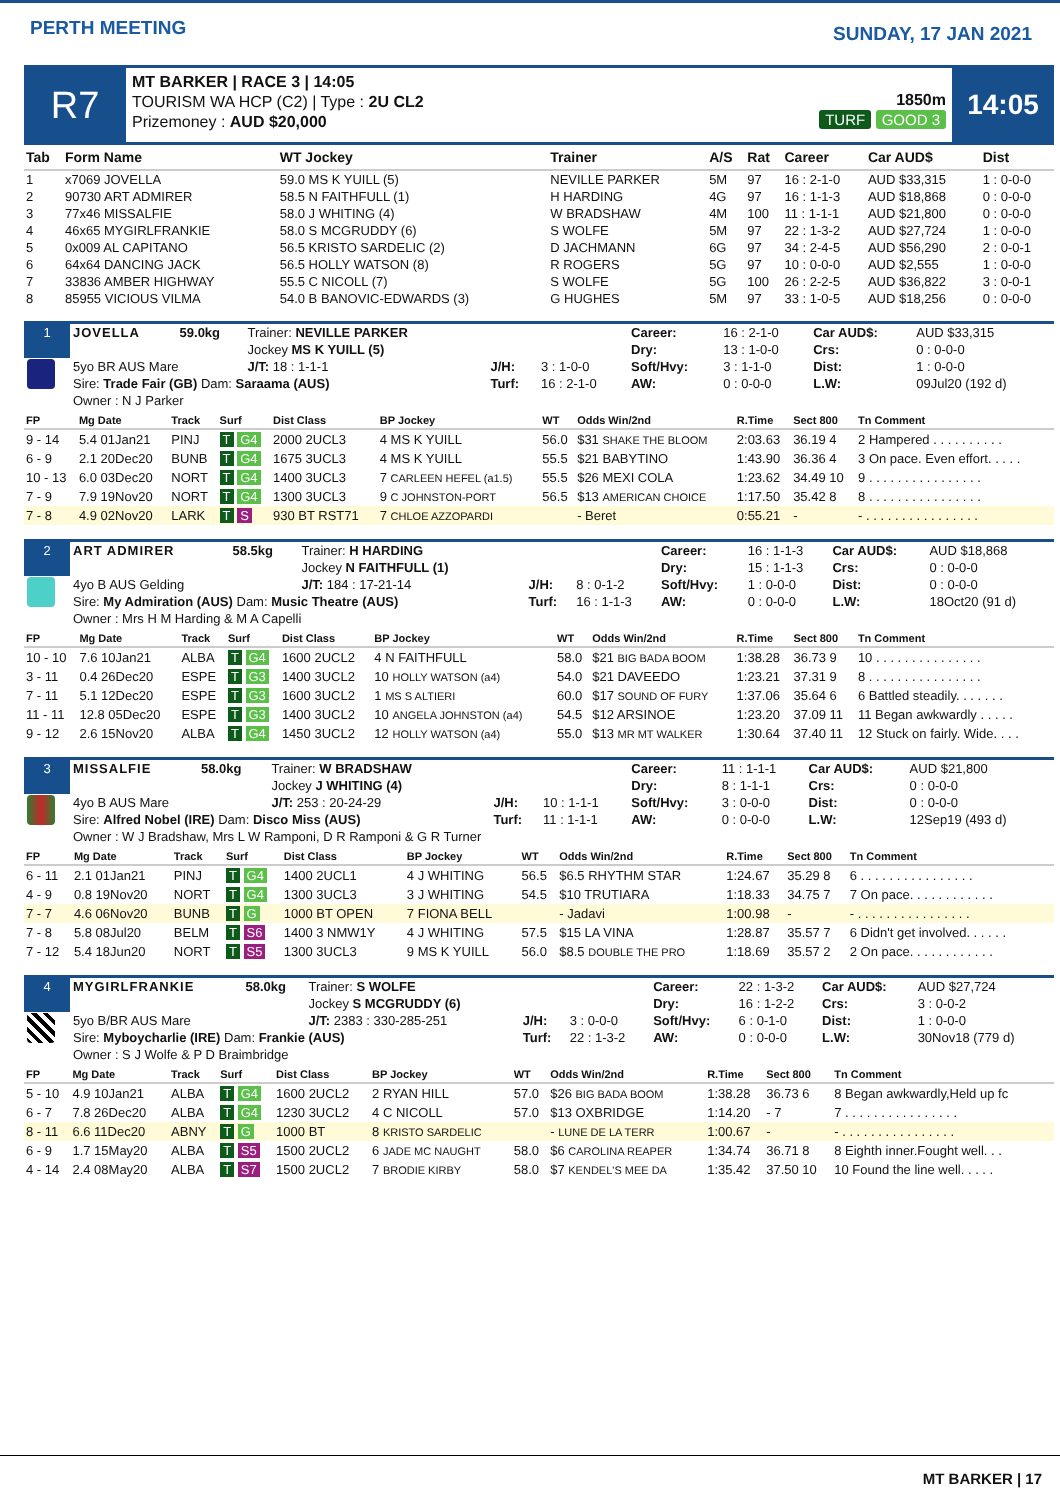PERTH MEETING SUNDAY, 17 JAN 2021
R7
MT BARKER | RACE 3 | 14:05
TOURISM WA HCP (C2) | Type : 2U CL2
Prizemoney : AUD $20,000
1850m
TURF GOOD 3
14:05
| Tab | Form Name | WT Jockey | Trainer | A/S | Rat | Career | Car AUD$ | Dist |
| --- | --- | --- | --- | --- | --- | --- | --- | --- |
| 1 | x7069 JOVELLA | 59.0 MS K YUILL (5) | NEVILLE PARKER | 5M | 97 | 16 : 2-1-0 | AUD $33,315 | 1 : 0-0-0 |
| 2 | 90730 ART ADMIRER | 58.5 N FAITHFULL (1) | H HARDING | 4G | 97 | 16 : 1-1-3 | AUD $18,868 | 0 : 0-0-0 |
| 3 | 77x46 MISSALFIE | 58.0 J WHITING (4) | W BRADSHAW | 4M | 100 | 11 : 1-1-1 | AUD $21,800 | 0 : 0-0-0 |
| 4 | 46x65 MYGIRLFRANKIE | 58.0 S MCGRUDDY (6) | S WOLFE | 5M | 97 | 22 : 1-3-2 | AUD $27,724 | 1 : 0-0-0 |
| 5 | 0x009 AL CAPITANO | 56.5 KRISTO SARDELIC (2) | D JACHMANN | 6G | 97 | 34 : 2-4-5 | AUD $56,290 | 2 : 0-0-1 |
| 6 | 64x64 DANCING JACK | 56.5 HOLLY WATSON (8) | R ROGERS | 5G | 97 | 10 : 0-0-0 | AUD $2,555 | 1 : 0-0-0 |
| 7 | 33836 AMBER HIGHWAY | 55.5 C NICOLL (7) | S WOLFE | 5G | 100 | 26 : 2-2-5 | AUD $36,822 | 3 : 0-0-1 |
| 8 | 85955 VICIOUS VILMA | 54.0 B BANOVIC-EDWARDS (3) | G HUGHES | 5M | 97 | 33 : 1-0-5 | AUD $18,256 | 0 : 0-0-0 |
| 1 | JOVELLA | 59.0kg | Trainer: NEVILLE PARKER | | | Career: | 16 : 2-1-0 | Car AUD$: | AUD $33,315 |
| | | | Jockey MS K YUILL (5) | | | Dry: | 13 : 1-0-0 | Crs: | 0 : 0-0-0 |
| | 5yo BR AUS Mare | | J/T: 18 : 1-1-1 | J/H: | 3 : 1-0-0 | Soft/Hvy: | 3 : 1-1-0 | Dist: | 1 : 0-0-0 |
| | Sire: Trade Fair (GB) Dam: Saraama (AUS) | | | Turf: | 16 : 2-1-0 | AW: | 0 : 0-0-0 | L.W: | 09Jul20 (192 d) |
| | Owner : N J Parker | | | | | | | | |
| FP | Mg Date | Track | Surf | Dist Class | BP Jockey | WT | Odds Win/2nd | R.Time | Sect 800 | Tn Comment |
| --- | --- | --- | --- | --- | --- | --- | --- | --- | --- | --- |
| 9 - 14 | 5.4 01Jan21 | PINJ | T G4 | 2000 2UCL3 | 4 MS K YUILL | 56.0 | $31 SHAKE THE BLOOM | 2:03.63 | 36.19 4 | 2 Hampered . . . . . . . . . . |
| 6 - 9 | 2.1 20Dec20 | BUNB | T G4 | 1675 3UCL3 | 4 MS K YUILL | 55.5 | $21 BABYTINO | 1:43.90 | 36.36 4 | 3 On pace. Even effort. . . . . |
| 10 - 13 | 6.0 03Dec20 | NORT | T G4 | 1400 3UCL3 | 7 CARLEEN HEFEL (a1.5) | 55.5 | $26 MEXI COLA | 1:23.62 | 34.49 10 | 9 . . . . . . . . . . . . . . . . |
| 7 - 9 | 7.9 19Nov20 | NORT | T G4 | 1300 3UCL3 | 9 C JOHNSTON-PORT | 56.5 | $13 AMERICAN CHOICE | 1:17.50 | 35.42 8 | 8 . . . . . . . . . . . . . . . . |
| 7 - 8 | 4.9 02Nov20 | LARK | T S | 930 BT RST71 | 7 CHLOE AZZOPARDI | | - Beret | 0:55.21 | - | - . . . . . . . . . . . . . . . . |
| 2 | ART ADMIRER | 58.5kg | Trainer: H HARDING | | | Career: | 16 : 1-1-3 | Car AUD$: | AUD $18,868 |
| | | | Jockey N FAITHFULL (1) | | | Dry: | 15 : 1-1-3 | Crs: | 0 : 0-0-0 |
| | 4yo B AUS Gelding | | J/T: 184 : 17-21-14 | J/H: | 8 : 0-1-2 | Soft/Hvy: | 1 : 0-0-0 | Dist: | 0 : 0-0-0 |
| | Sire: My Admiration (AUS) Dam: Music Theatre (AUS) | | | Turf: | 16 : 1-1-3 | AW: | 0 : 0-0-0 | L.W: | 18Oct20 (91 d) |
| | Owner : Mrs H M Harding & M A Capelli | | | | | | | | |
| FP | Mg Date | Track | Surf | Dist Class | BP Jockey | WT | Odds Win/2nd | R.Time | Sect 800 | Tn Comment |
| --- | --- | --- | --- | --- | --- | --- | --- | --- | --- | --- |
| 10 - 10 | 7.6 10Jan21 | ALBA | T G4 | 1600 2UCL2 | 4 N FAITHFULL | 58.0 | $21 BIG BADA BOOM | 1:38.28 | 36.73 9 | 10 . . . . . . . . . . . . . . . |
| 3 - 11 | 0.4 26Dec20 | ESPE | T G3 | 1400 3UCL2 | 10 HOLLY WATSON (a4) | 54.0 | $21 DAVEEDO | 1:23.21 | 37.31 9 | 8 . . . . . . . . . . . . . . . . |
| 7 - 11 | 5.1 12Dec20 | ESPE | T G3 | 1600 3UCL2 | 1 MS S ALTIERI | 60.0 | $17 SOUND OF FURY | 1:37.06 | 35.64 6 | 6 Battled steadily. . . . . . . |
| 11 - 11 | 12.8 05Dec20 | ESPE | T G3 | 1400 3UCL2 | 10 ANGELA JOHNSTON (a4) | 54.5 | $12 ARSINOE | 1:23.20 | 37.09 11 | 11 Began awkwardly . . . . . |
| 9 - 12 | 2.6 15Nov20 | ALBA | T G4 | 1450 3UCL2 | 12 HOLLY WATSON (a4) | 55.0 | $13 MR MT WALKER | 1:30.64 | 37.40 11 | 12 Stuck on fairly. Wide. . . . |
| 3 | MISSALFIE | 58.0kg | Trainer: W BRADSHAW | | | Career: | 11 : 1-1-1 | Car AUD$: | AUD $21,800 |
| | | | Jockey J WHITING (4) | | | Dry: | 8 : 1-1-1 | Crs: | 0 : 0-0-0 |
| | 4yo B AUS Mare | | J/T: 253 : 20-24-29 | J/H: | 10 : 1-1-1 | Soft/Hvy: | 3 : 0-0-0 | Dist: | 0 : 0-0-0 |
| | Sire: Alfred Nobel (IRE) Dam: Disco Miss (AUS) | | | Turf: | 11 : 1-1-1 | AW: | 0 : 0-0-0 | L.W: | 12Sep19 (493 d) |
| | Owner : W J Bradshaw, Mrs L W Ramponi, D R Ramponi & G R Turner | | | | | | | | |
| FP | Mg Date | Track | Surf | Dist Class | BP Jockey | WT | Odds Win/2nd | R.Time | Sect 800 | Tn Comment |
| --- | --- | --- | --- | --- | --- | --- | --- | --- | --- | --- |
| 6 - 11 | 2.1 01Jan21 | PINJ | T G4 | 1400 2UCL1 | 4 J WHITING | 56.5 | $6.5 RHYTHM STAR | 1:24.67 | 35.29 8 | 6 . . . . . . . . . . . . . . . . |
| 4 - 9 | 0.8 19Nov20 | NORT | T G4 | 1300 3UCL3 | 3 J WHITING | 54.5 | $10 TRUTIARA | 1:18.33 | 34.75 7 | 7 On pace. . . . . . . . . . . . |
| 7 - 7 | 4.6 06Nov20 | BUNB | T G | 1000 BT OPEN | 7 FIONA BELL | | - Jadavi | 1:00.98 | - | - . . . . . . . . . . . . . . . . |
| 7 - 8 | 5.8 08Jul20 | BELM | T S6 | 1400 3 NMW1Y | 4 J WHITING | 57.5 | $15 LA VINA | 1:28.87 | 35.57 7 | 6 Didn't get involved. . . . . . |
| 7 - 12 | 5.4 18Jun20 | NORT | T S5 | 1300 3UCL3 | 9 MS K YUILL | 56.0 | $8.5 DOUBLE THE PRO | 1:18.69 | 35.57 2 | 2 On pace. . . . . . . . . . . . |
| 4 | MYGIRLFRANKIE | 58.0kg | Trainer: S WOLFE | | | Career: | 22 : 1-3-2 | Car AUD$: | AUD $27,724 |
| | | | Jockey S MCGRUDDY (6) | | | Dry: | 16 : 1-2-2 | Crs: | 3 : 0-0-2 |
| | 5yo B/BR AUS Mare | | J/T: 2383 : 330-285-251 | J/H: | 3 : 0-0-0 | Soft/Hvy: | 6 : 0-1-0 | Dist: | 1 : 0-0-0 |
| | Sire: Myboycharlie (IRE) Dam: Frankie (AUS) | | | Turf: | 22 : 1-3-2 | AW: | 0 : 0-0-0 | L.W: | 30Nov18 (779 d) |
| | Owner : S J Wolfe & P D Braimbridge | | | | | | | | |
| FP | Mg Date | Track | Surf | Dist Class | BP Jockey | WT | Odds Win/2nd | R.Time | Sect 800 | Tn Comment |
| --- | --- | --- | --- | --- | --- | --- | --- | --- | --- | --- |
| 5 - 10 | 4.9 10Jan21 | ALBA | T G4 | 1600 2UCL2 | 2 RYAN HILL | 57.0 | $26 BIG BADA BOOM | 1:38.28 | 36.73 6 | 8 Began awkwardly,Held up fc |
| 6 - 7 | 7.8 26Dec20 | ALBA | T G4 | 1230 3UCL2 | 4 C NICOLL | 57.0 | $13 OXBRIDGE | 1:14.20 | - 7 | 7 . . . . . . . . . . . . . . . . |
| 8 - 11 | 6.6 11Dec20 | ABNY | T G | 1000 BT | 8 KRISTO SARDELIC | | - LUNE DE LA TERR | 1:00.67 | - | - . . . . . . . . . . . . . . . . |
| 6 - 9 | 1.7 15May20 | ALBA | T S5 | 1500 2UCL2 | 6 JADE MC NAUGHT | 58.0 | $6 CAROLINA REAPER | 1:34.74 | 36.71 8 | 8 Eighth inner.Fought well. . . |
| 4 - 14 | 2.4 08May20 | ALBA | T S7 | 1500 2UCL2 | 7 BRODIE KIRBY | 58.0 | $7 KENDEL'S MEE DA | 1:35.42 | 37.50 10 | 10 Found the line well. . . . . |
MT BARKER | 17